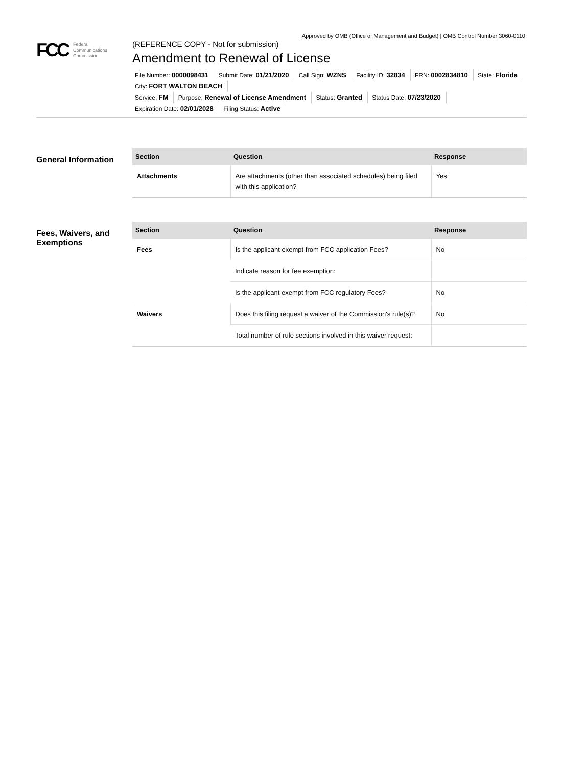Approved by OMB (Office of Management and Budget) | OMB Control Number 3060-0110
FCC Federal
Communications
Commission
(REFERENCE COPY - Not for submission)
Amendment to Renewal of License
File Number: 0000098431 Submit Date: 01/21/2020 Call Sign: WZNS Facility ID: 32834 FRN: 0002834810 State: Florida City: FORT WALTON BEACH
Service: FM Purpose: Renewal of License Amendment Status: Granted Status Date: 07/23/2020 Expiration Date: 02/01/2028 Filing Status: Active
General Information
| Section | Question | Response |
| --- | --- | --- |
| Attachments | Are attachments (other than associated schedules) being filed with this application? | Yes |
Fees, Waivers, and Exemptions
| Section | Question | Response |
| --- | --- | --- |
| Fees | Is the applicant exempt from FCC application Fees? | No |
| | Indicate reason for fee exemption: | |
| | Is the applicant exempt from FCC regulatory Fees? | No |
| Waivers | Does this filing request a waiver of the Commission's rule(s)? | No |
| | Total number of rule sections involved in this waiver request: | |